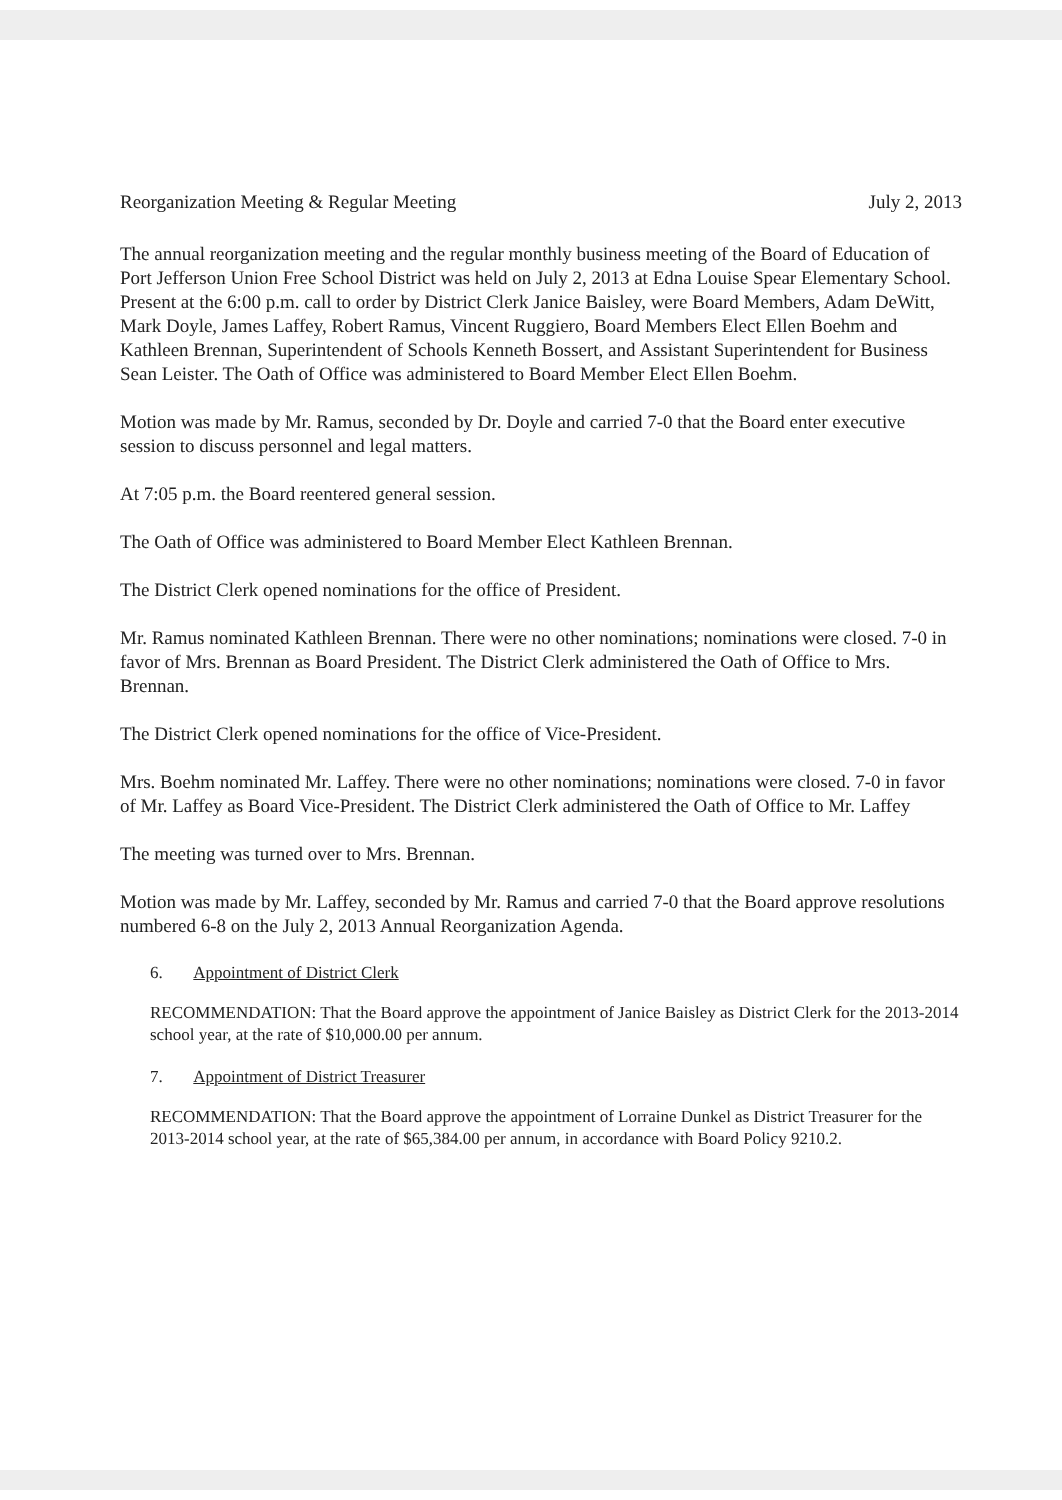Reorganization Meeting & Regular Meeting July 2, 2013
The annual reorganization meeting and the regular monthly business meeting of the Board of Education of Port Jefferson Union Free School District was held on July 2, 2013 at Edna Louise Spear Elementary School. Present at the 6:00 p.m. call to order by District Clerk Janice Baisley, were Board Members, Adam DeWitt, Mark Doyle, James Laffey, Robert Ramus, Vincent Ruggiero, Board Members Elect Ellen Boehm and Kathleen Brennan, Superintendent of Schools Kenneth Bossert, and Assistant Superintendent for Business Sean Leister. The Oath of Office was administered to Board Member Elect Ellen Boehm.
Motion was made by Mr. Ramus, seconded by Dr. Doyle and carried 7-0 that the Board enter executive session to discuss personnel and legal matters.
At 7:05 p.m. the Board reentered general session.
The Oath of Office was administered to Board Member Elect Kathleen Brennan.
The District Clerk opened nominations for the office of President.
Mr. Ramus nominated Kathleen Brennan. There were no other nominations; nominations were closed. 7-0 in favor of Mrs. Brennan as Board President. The District Clerk administered the Oath of Office to Mrs. Brennan.
The District Clerk opened nominations for the office of Vice-President.
Mrs. Boehm nominated Mr. Laffey. There were no other nominations; nominations were closed. 7-0 in favor of Mr. Laffey as Board Vice-President. The District Clerk administered the Oath of Office to Mr. Laffey
The meeting was turned over to Mrs. Brennan.
Motion was made by Mr. Laffey, seconded by Mr. Ramus and carried 7-0 that the Board approve resolutions numbered 6-8 on the July 2, 2013 Annual Reorganization Agenda.
6. Appointment of District Clerk
RECOMMENDATION: That the Board approve the appointment of Janice Baisley as District Clerk for the 2013-2014 school year, at the rate of $10,000.00 per annum.
7. Appointment of District Treasurer
RECOMMENDATION: That the Board approve the appointment of Lorraine Dunkel as District Treasurer for the 2013-2014 school year, at the rate of $65,384.00 per annum, in accordance with Board Policy 9210.2.